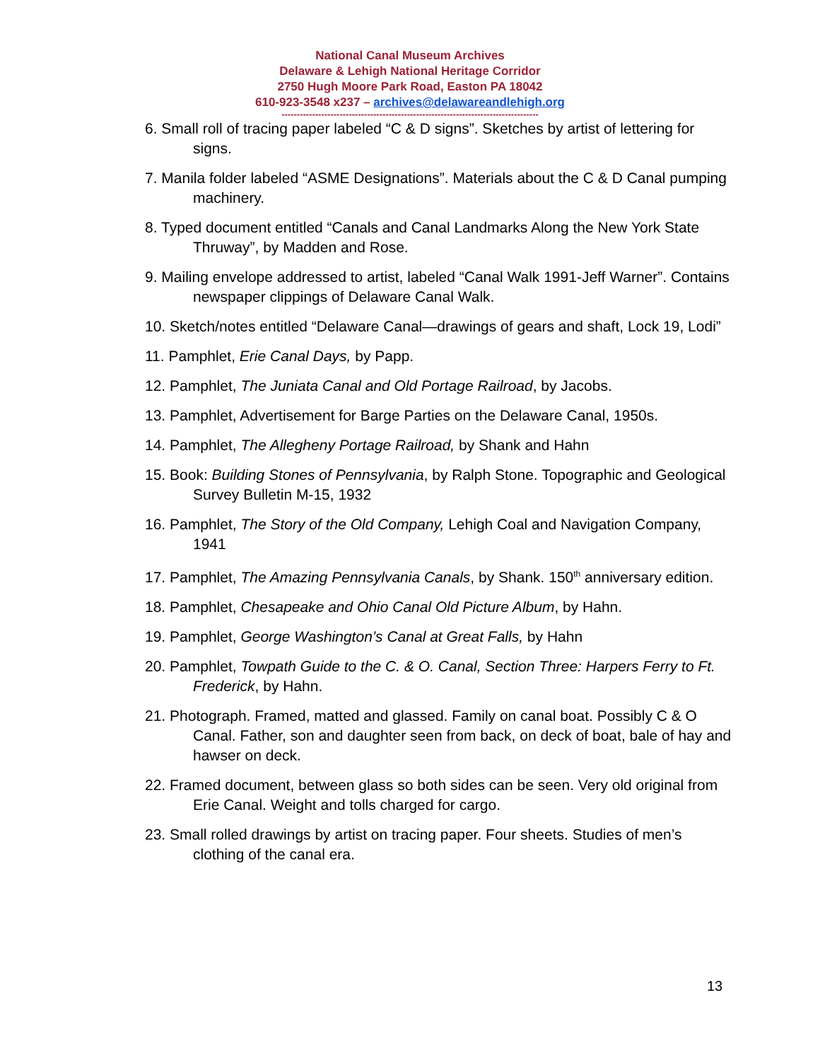National Canal Museum Archives
Delaware & Lehigh National Heritage Corridor
2750 Hugh Moore Park Road, Easton PA 18042
610-923-3548 x237 – archives@delawareandlehigh.org
------------------------------------------------------------------------------------
6. Small roll of tracing paper labeled “C & D signs”. Sketches by artist of lettering for signs.
7. Manila folder labeled “ASME Designations”. Materials about the C & D Canal pumping machinery.
8. Typed document entitled “Canals and Canal Landmarks Along the New York State Thruway”, by Madden and Rose.
9. Mailing envelope addressed to artist, labeled “Canal Walk 1991-Jeff Warner”. Contains newspaper clippings of Delaware Canal Walk.
10. Sketch/notes entitled “Delaware Canal—drawings of gears and shaft, Lock 19, Lodi”
11. Pamphlet, Erie Canal Days, by Papp.
12. Pamphlet, The Juniata Canal and Old Portage Railroad, by Jacobs.
13. Pamphlet, Advertisement for Barge Parties on the Delaware Canal, 1950s.
14. Pamphlet, The Allegheny Portage Railroad, by Shank and Hahn
15. Book: Building Stones of Pennsylvania, by Ralph Stone. Topographic and Geological Survey Bulletin M-15, 1932
16. Pamphlet, The Story of the Old Company, Lehigh Coal and Navigation Company, 1941
17. Pamphlet, The Amazing Pennsylvania Canals, by Shank. 150<sup>th</sup> anniversary edition.
18. Pamphlet, Chesapeake and Ohio Canal Old Picture Album, by Hahn.
19. Pamphlet, George Washington’s Canal at Great Falls, by Hahn
20. Pamphlet, Towpath Guide to the C. & O. Canal, Section Three: Harpers Ferry to Ft. Frederick, by Hahn.
21. Photograph. Framed, matted and glassed. Family on canal boat. Possibly C & O Canal. Father, son and daughter seen from back, on deck of boat, bale of hay and hawser on deck.
22. Framed document, between glass so both sides can be seen. Very old original from Erie Canal. Weight and tolls charged for cargo.
23. Small rolled drawings by artist on tracing paper. Four sheets. Studies of men’s clothing of the canal era.
13